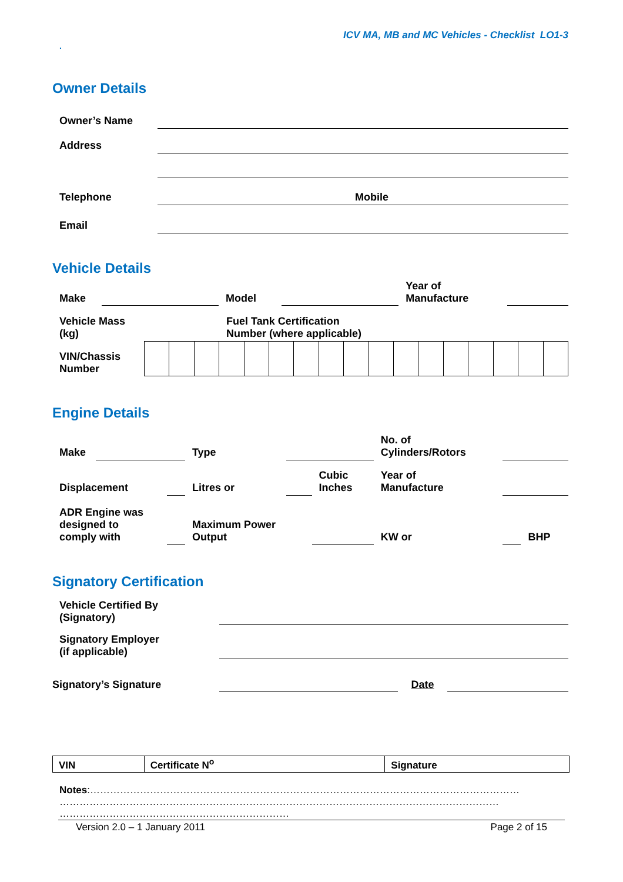ICV MA, MB and MC Vehicles - Checklist LO1-3
.
Owner Details
| Owner’s Name | | | |
| Address | | | |
| Telephone | | Mobile | |
| Email | | | |
Vehicle Details
| Make | | Model | | Year of Manufacture | |
| Vehicle Mass (kg) | Fuel Tank Certification Number (where applicable) |
| VIN/Chassis Number | | | | | | | | | | | | | | | | | |
Engine Details
| Make | | | Type | | | No. of Cylinders/Rotors | | |
| Displacement | | | Litres or | | Cubic Inches | Year of Manufacture | | |
| ADR Engine was designed to comply with | | | Maximum Power Output | | | KW or | | BHP |
Signatory Certification
| Vehicle Certified By (Signatory) | | | |
| Signatory Employer (if applicable) | | | |
| Signatory’s Signature | | Date | |
| VIN | Certificate N<sup>o</sup> | Signature |
Notes:…………………………………………………………………………………………………………………
……………………………………………………………………………………………………………………
……………………………………………………………
Version 2.0 – 1 January 2011 Page 2 of 15